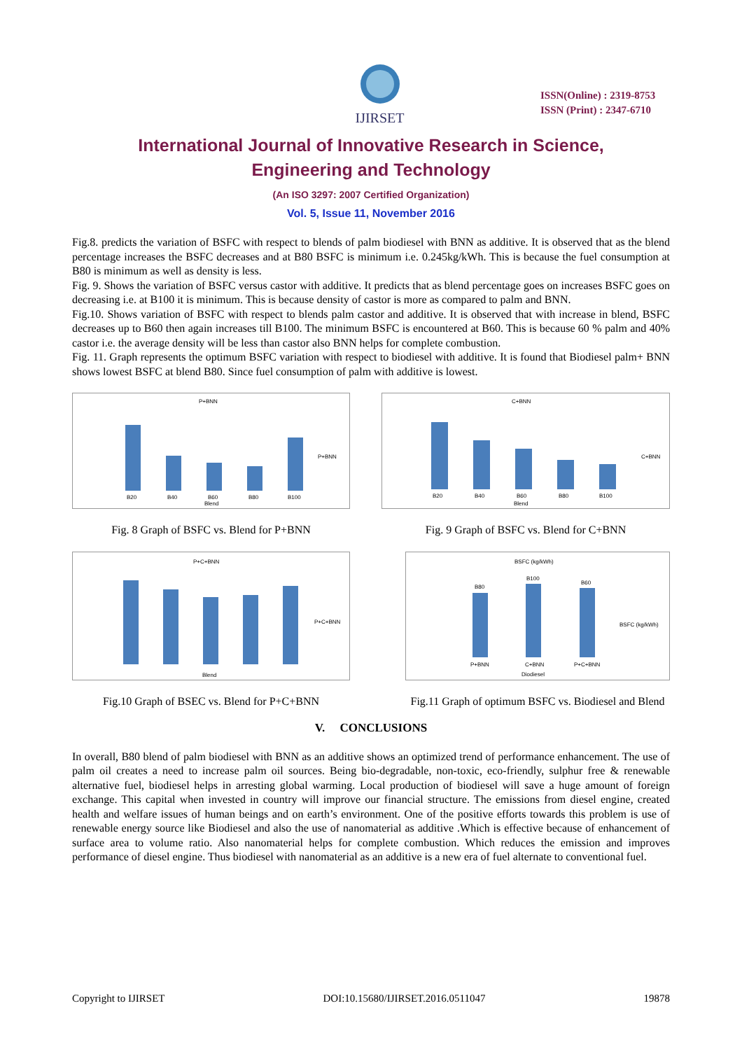IJIRSET
ISSN(Online) : 2319-8753
ISSN (Print) : 2347-6710
International Journal of Innovative Research in Science,
Engineering and Technology
(An ISO 3297: 2007 Certified Organization)
Vol. 5, Issue 11, November 2016
Fig.8. predicts the variation of BSFC with respect to blends of palm biodiesel with BNN as additive. It is observed that as the blend percentage increases the BSFC decreases and at B80 BSFC is minimum i.e. 0.245kg/kWh. This is because the fuel consumption at B80 is minimum as well as density is less.
Fig. 9. Shows the variation of BSFC versus castor with additive. It predicts that as blend percentage goes on increases BSFC goes on decreasing i.e. at B100 it is minimum. This is because density of castor is more as compared to palm and BNN.
Fig.10. Shows variation of BSFC with respect to blends palm castor and additive. It is observed that with increase in blend, BSFC decreases up to B60 then again increases till B100. The minimum BSFC is encountered at B60. This is because 60 % palm and 40% castor i.e. the average density will be less than castor also BNN helps for complete combustion.
Fig. 11. Graph represents the optimum BSFC variation with respect to biodiesel with additive. It is found that Biodiesel palm+ BNN shows lowest BSFC at blend B80. Since fuel consumption of palm with additive is lowest.
P+BNN
B20
B40
B60
B80
B100
Blend
P+BNN
Fig. 8 Graph of BSFC vs. Blend for P+BNN
C+BNN
B20
B40
B60
B80
B100
Blend
C+BNN
Fig. 9 Graph of BSFC vs. Blend for C+BNN
P+C+BNN
Blend
P+C+BNN
Fig.10 Graph of BSEC vs. Blend for P+C+BNN
BSFC (kg/kWh)
B80
B100
B60
P+BNN
C+BNN
P+C+BNN
Diodiesel
BSFC (kg/kWh)
Fig.11 Graph of optimum BSFC vs. Biodiesel and Blend
V. CONCLUSIONS
In overall, B80 blend of palm biodiesel with BNN as an additive shows an optimized trend of performance enhancement. The use of palm oil creates a need to increase palm oil sources. Being bio-degradable, non-toxic, eco-friendly, sulphur free & renewable alternative fuel, biodiesel helps in arresting global warming. Local production of biodiesel will save a huge amount of foreign exchange. This capital when invested in country will improve our financial structure. The emissions from diesel engine, created health and welfare issues of human beings and on earth’s environment. One of the positive efforts towards this problem is use of renewable energy source like Biodiesel and also the use of nanomaterial as additive .Which is effective because of enhancement of surface area to volume ratio. Also nanomaterial helps for complete combustion. Which reduces the emission and improves performance of diesel engine. Thus biodiesel with nanomaterial as an additive is a new era of fuel alternate to conventional fuel.
Copyright to IJIRSET DOI:10.15680/IJIRSET.2016.0511047 19878